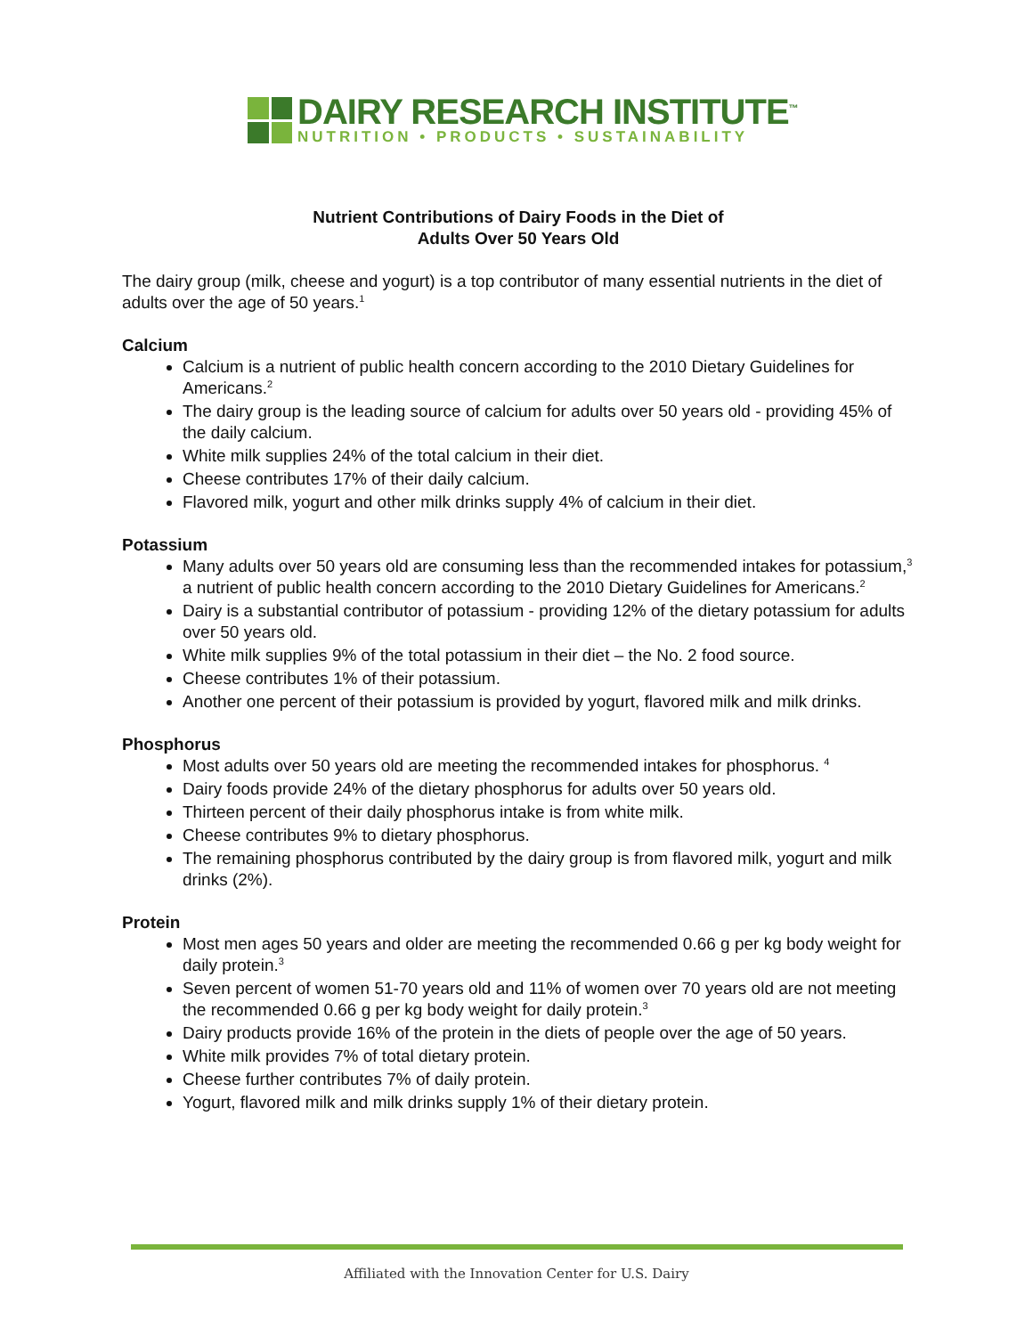DAIRY RESEARCH INSTITUTE<sup>™</sup>
NUTRITION • PRODUCTS • SUSTAINABILITY
Nutrient Contributions of Dairy Foods in the Diet of
Adults Over 50 Years Old
The dairy group (milk, cheese and yogurt) is a top contributor of many essential nutrients in the diet of adults over the age of 50 years.<sup>1</sup>
Calcium
Calcium is a nutrient of public health concern according to the 2010 Dietary Guidelines for Americans.<sup>2</sup>
The dairy group is the leading source of calcium for adults over 50 years old - providing 45% of the daily calcium.
White milk supplies 24% of the total calcium in their diet.
Cheese contributes 17% of their daily calcium.
Flavored milk, yogurt and other milk drinks supply 4% of calcium in their diet.
Potassium
Many adults over 50 years old are consuming less than the recommended intakes for potassium,<sup>3</sup> a nutrient of public health concern according to the 2010 Dietary Guidelines for Americans.<sup>2</sup>
Dairy is a substantial contributor of potassium - providing 12% of the dietary potassium for adults over 50 years old.
White milk supplies 9% of the total potassium in their diet – the No. 2 food source.
Cheese contributes 1% of their potassium.
Another one percent of their potassium is provided by yogurt, flavored milk and milk drinks.
Phosphorus
Most adults over 50 years old are meeting the recommended intakes for phosphorus. <sup>4</sup>
Dairy foods provide 24% of the dietary phosphorus for adults over 50 years old.
Thirteen percent of their daily phosphorus intake is from white milk.
Cheese contributes 9% to dietary phosphorus.
The remaining phosphorus contributed by the dairy group is from flavored milk, yogurt and milk drinks (2%).
Protein
Most men ages 50 years and older are meeting the recommended 0.66 g per kg body weight for daily protein.<sup>3</sup>
Seven percent of women 51-70 years old and 11% of women over 70 years old are not meeting the recommended 0.66 g per kg body weight for daily protein.<sup>3</sup>
Dairy products provide 16% of the protein in the diets of people over the age of 50 years.
White milk provides 7% of total dietary protein.
Cheese further contributes 7% of daily protein.
Yogurt, flavored milk and milk drinks supply 1% of their dietary protein.
Affiliated with the Innovation Center for U.S. Dairy